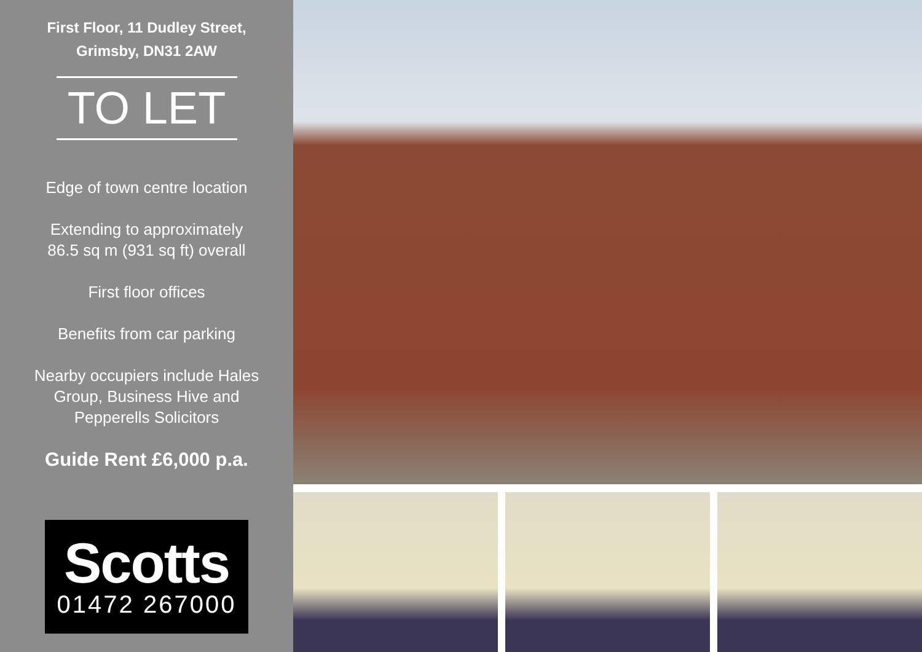First Floor, 11 Dudley Street,
Grimsby, DN31 2AW
TO LET
Edge of town centre location
Extending to approximately
86.5 sq m (931 sq ft) overall
First floor offices
Benefits from car parking
Nearby occupiers include Hales
Group, Business Hive and
Pepperells Solicitors
Guide Rent £6,000 p.a.
Scotts
01472 267000